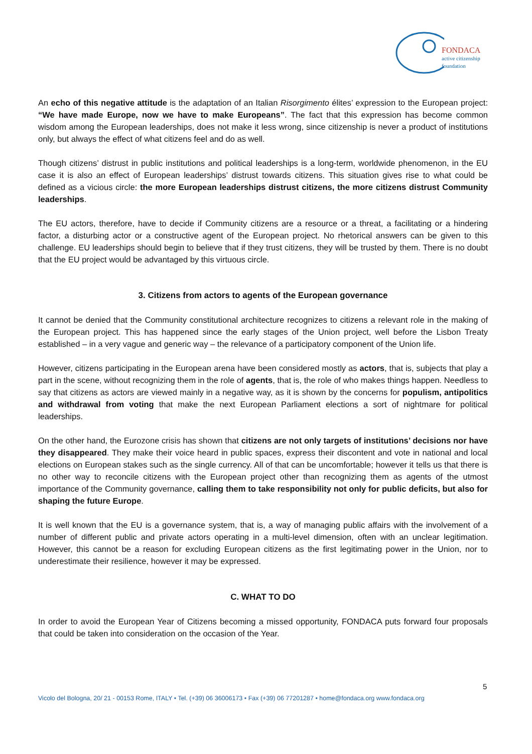FONDACA
active citizenship
foundation
An echo of this negative attitude is the adaptation of an Italian Risorgimento élites’ expression to the European project: “We have made Europe, now we have to make Europeans”. The fact that this expression has become common wisdom among the European leaderships, does not make it less wrong, since citizenship is never a product of institutions only, but always the effect of what citizens feel and do as well.
Though citizens’ distrust in public institutions and political leaderships is a long-term, worldwide phenomenon, in the EU case it is also an effect of European leaderships’ distrust towards citizens. This situation gives rise to what could be defined as a vicious circle: the more European leaderships distrust citizens, the more citizens distrust Community leaderships.
The EU actors, therefore, have to decide if Community citizens are a resource or a threat, a facilitating or a hindering factor, a disturbing actor or a constructive agent of the European project. No rhetorical answers can be given to this challenge. EU leaderships should begin to believe that if they trust citizens, they will be trusted by them. There is no doubt that the EU project would be advantaged by this virtuous circle.
3. Citizens from actors to agents of the European governance
It cannot be denied that the Community constitutional architecture recognizes to citizens a relevant role in the making of the European project. This has happened since the early stages of the Union project, well before the Lisbon Treaty established – in a very vague and generic way – the relevance of a participatory component of the Union life.
However, citizens participating in the European arena have been considered mostly as actors, that is, subjects that play a part in the scene, without recognizing them in the role of agents, that is, the role of who makes things happen. Needless to say that citizens as actors are viewed mainly in a negative way, as it is shown by the concerns for populism, antipolitics and withdrawal from voting that make the next European Parliament elections a sort of nightmare for political leaderships.
On the other hand, the Eurozone crisis has shown that citizens are not only targets of institutions’ decisions nor have they disappeared. They make their voice heard in public spaces, express their discontent and vote in national and local elections on European stakes such as the single currency. All of that can be uncomfortable; however it tells us that there is no other way to reconcile citizens with the European project other than recognizing them as agents of the utmost importance of the Community governance, calling them to take responsibility not only for public deficits, but also for shaping the future Europe.
It is well known that the EU is a governance system, that is, a way of managing public affairs with the involvement of a number of different public and private actors operating in a multi-level dimension, often with an unclear legitimation. However, this cannot be a reason for excluding European citizens as the first legitimating power in the Union, nor to underestimate their resilience, however it may be expressed.
C. WHAT TO DO
In order to avoid the European Year of Citizens becoming a missed opportunity, FONDACA puts forward four proposals that could be taken into consideration on the occasion of the Year.
5
Vicolo del Bologna, 20/ 21 - 00153 Rome, ITALY • Tel. (+39) 06 36006173 • Fax (+39) 06 77201287 • home@fondaca.org www.fondaca.org